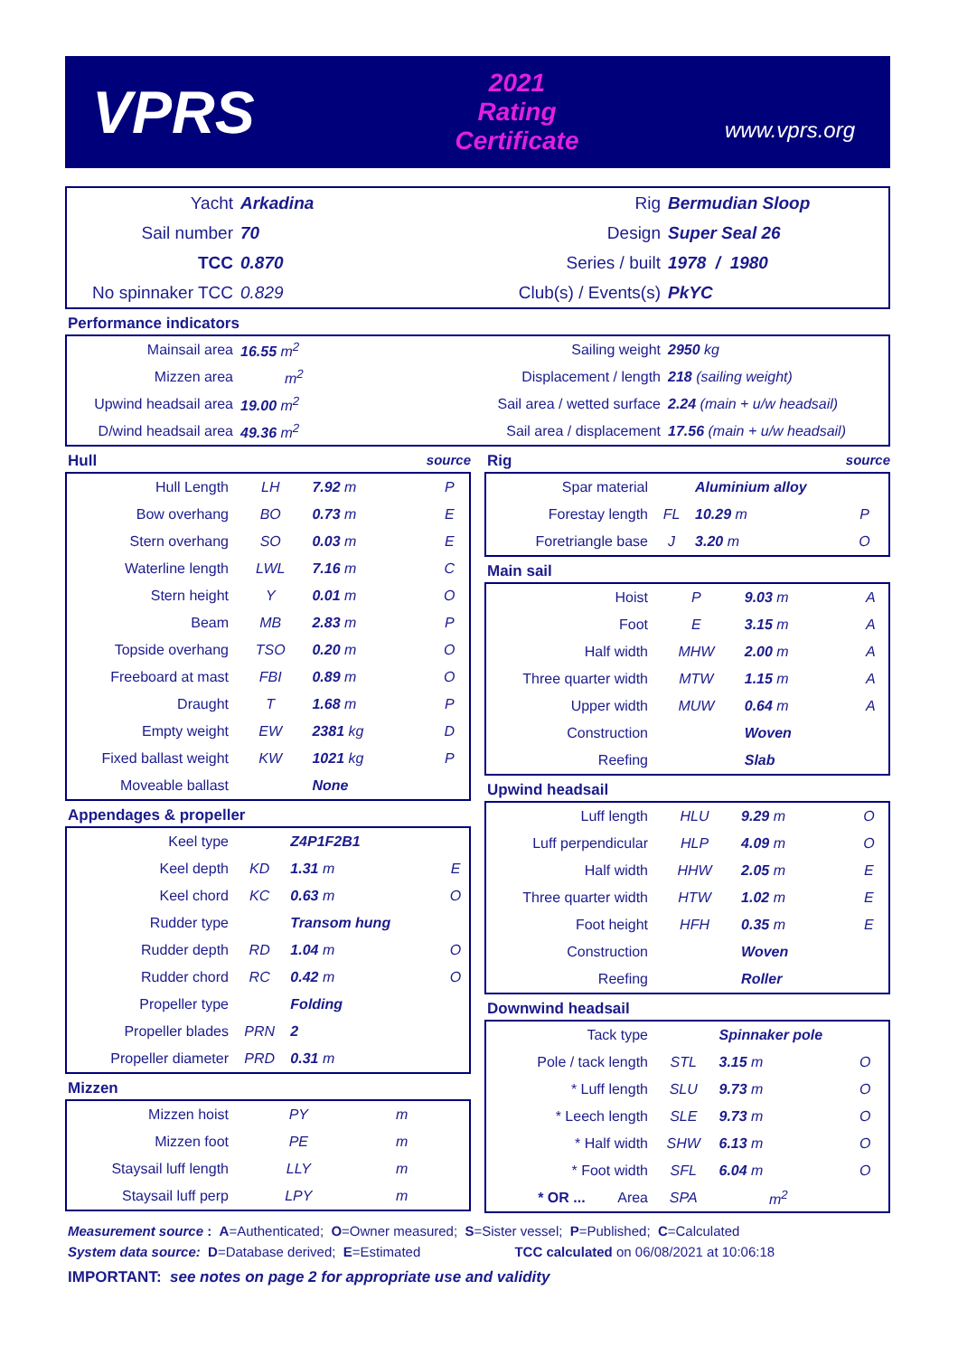VPRS
2021
Rating Certificate
www.vprs.org
| Yacht | Arkadina | Rig | Bermudian Sloop |
| Sail number | 70 | Design | Super Seal 26 |
| TCC | 0.870 | Series / built | 1978 / 1980 |
| No spinnaker TCC | 0.829 | Club(s) / Events(s) | PkYC |
Performance indicators
| Mainsail area | 16.55 m<sup>2</sup> | Sailing weight | 2950 kg |
| Mizzen area | m<sup>2</sup> | Displacement / length | 218 (sailing weight) |
| Upwind headsail area | 19.00 m<sup>2</sup> | Sail area / wetted surface | 2.24 (main + u/w headsail) |
| D/wind headsail area | 49.36 m<sup>2</sup> | Sail area / displacement | 17.56 (main + u/w headsail) |
Hull source
| Hull Length | LH | 7.92 m | P |
| Bow overhang | BO | 0.73 m | E |
| Stern overhang | SO | 0.03 m | E |
| Waterline length | LWL | 7.16 m | C |
| Stern height | Y | 0.01 m | O |
| Beam | MB | 2.83 m | P |
| Topside overhang | TSO | 0.20 m | O |
| Freeboard at mast | FBI | 0.89 m | O |
| Draught | T | 1.68 m | P |
| Empty weight | EW | 2381 kg | D |
| Fixed ballast weight | KW | 1021 kg | P |
| Moveable ballast | | None | |
Appendages & propeller
| Keel type | | Z4P1F2B1 | |
| Keel depth | KD | 1.31 m | E |
| Keel chord | KC | 0.63 m | O |
| Rudder type | | Transom hung | |
| Rudder depth | RD | 1.04 m | O |
| Rudder chord | RC | 0.42 m | O |
| Propeller type | | Folding | |
| Propeller blades | PRN | 2 | |
| Propeller diameter | PRD | 0.31 m | |
Mizzen
| Mizzen hoist | PY | m | |
| Mizzen foot | PE | m | |
| Staysail luff length | LLY | m | |
| Staysail luff perp | LPY | m | |
Rig source
| Spar material | | Aluminium alloy | |
| Forestay length | FL | 10.29 m | P |
| Foretriangle base | J | 3.20 m | O |
Main sail
| Hoist | P | 9.03 m | A |
| Foot | E | 3.15 m | A |
| Half width | MHW | 2.00 m | A |
| Three quarter width | MTW | 1.15 m | A |
| Upper width | MUW | 0.64 m | A |
| Construction | | Woven | |
| Reefing | | Slab | |
Upwind headsail
| Luff length | HLU | 9.29 m | O |
| Luff perpendicular | HLP | 4.09 m | O |
| Half width | HHW | 2.05 m | E |
| Three quarter width | HTW | 1.02 m | E |
| Foot height | HFH | 0.35 m | E |
| Construction | | Woven | |
| Reefing | | Roller | |
Downwind headsail
| Tack type | | Spinnaker pole | |
| Pole / tack length | STL | 3.15 m | O |
| * Luff length | SLU | 9.73 m | O |
| * Leech length | SLE | 9.73 m | O |
| * Half width | SHW | 6.13 m | O |
| * Foot width | SFL | 6.04 m | O |
| * OR ... Area | SPA | m<sup>2</sup> | |
Measurement source : A=Authenticated; O=Owner measured; S=Sister vessel; P=Published; C=Calculated
System data source: D=Database derived; E=Estimated TCC calculated on 06/08/2021 at 10:06:18
IMPORTANT: see notes on page 2 for appropriate use and validity